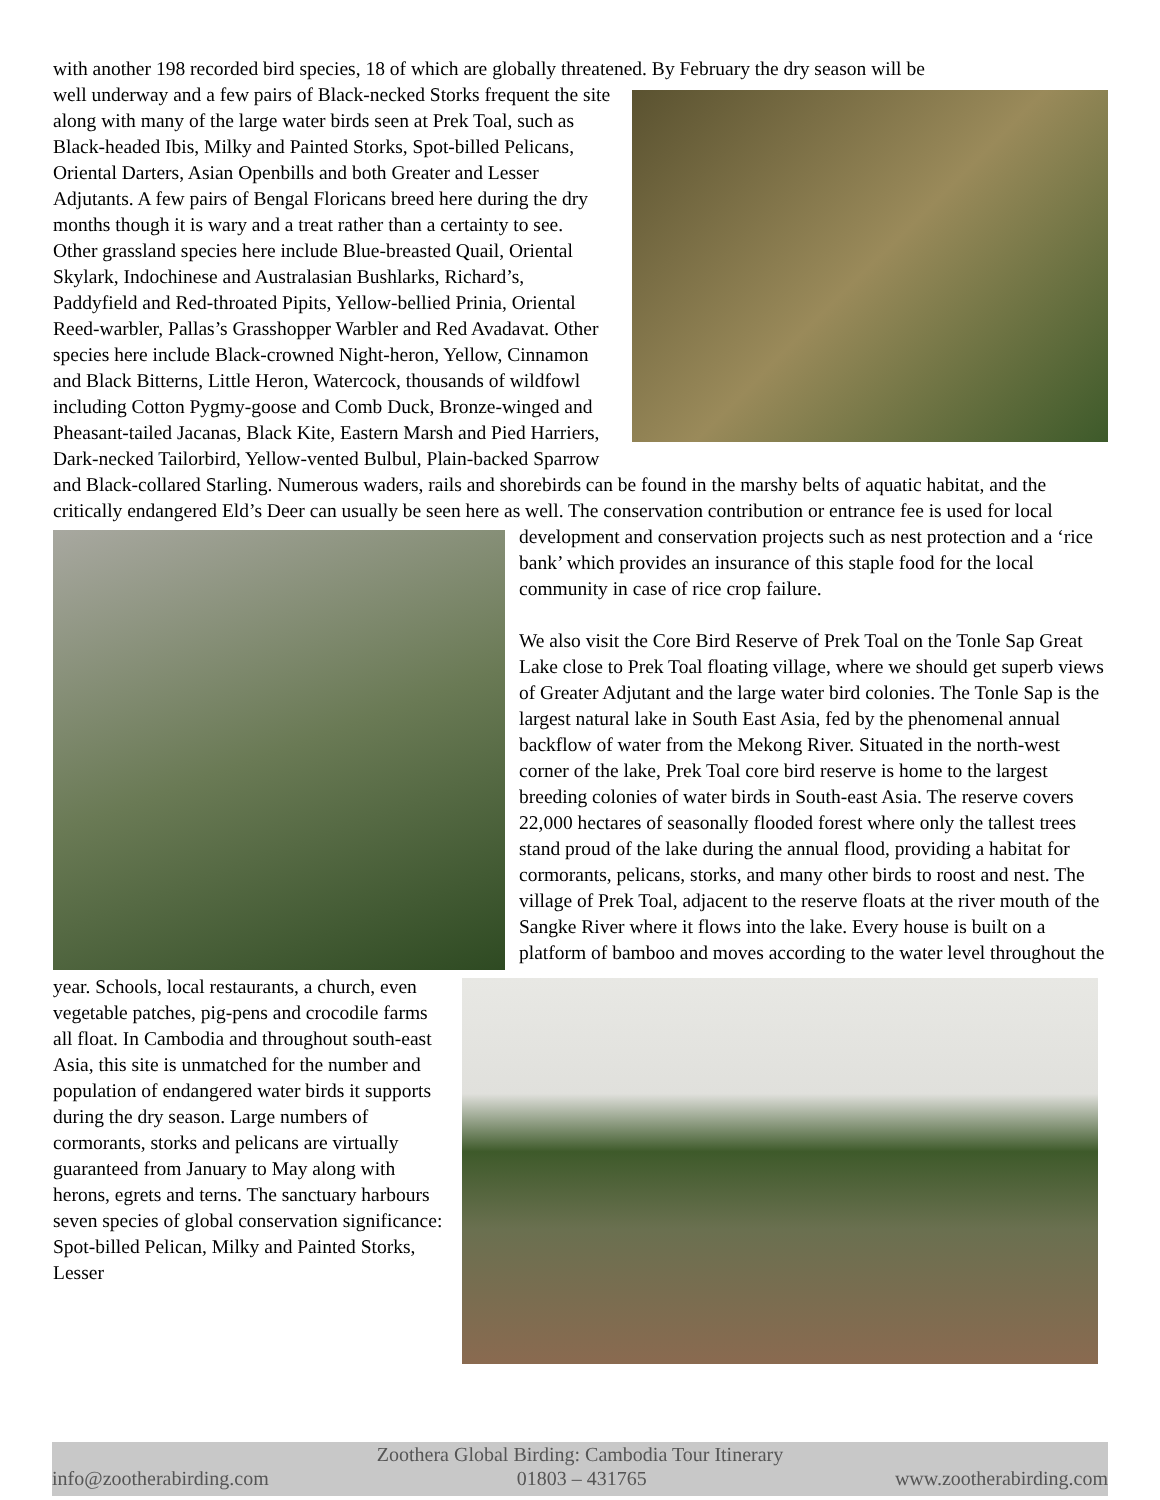with another 198 recorded bird species, 18 of which are globally threatened. By February the dry season will be
well underway and a few pairs of Black-necked Storks frequent the site along with many of the large water birds seen at Prek Toal, such as Black-headed Ibis, Milky and Painted Storks, Spot-billed Pelicans, Oriental Darters, Asian Openbills and both Greater and Lesser Adjutants. A few pairs of Bengal Floricans breed here during the dry months though it is wary and a treat rather than a certainty to see. Other grassland species here include Blue-breasted Quail, Oriental Skylark, Indochinese and Australasian Bushlarks, Richard’s, Paddyfield and Red-throated Pipits, Yellow-bellied Prinia, Oriental Reed-warbler, Pallas’s Grasshopper Warbler and Red Avadavat. Other species here include Black-crowned Night-heron, Yellow, Cinnamon and Black Bitterns, Little Heron, Watercock, thousands of wildfowl including Cotton Pygmy-goose and Comb Duck, Bronze-winged and Pheasant-tailed Jacanas, Black Kite, Eastern Marsh and Pied Harriers, Dark-necked Tailorbird, Yellow-vented Bulbul, Plain-backed Sparrow and Black-collared Starling. Numerous waders, rails and shorebirds can be found in the marshy belts of aquatic habitat, and the critically endangered Eld’s Deer can usually be seen here as well. The conservation contribution or entrance fee is used for local development and conservation projects such as nest protection and a ‘rice bank’ which provides an insurance of this staple food for the local community in case of rice crop failure.
We also visit the Core Bird Reserve of Prek Toal on the Tonle Sap Great Lake close to Prek Toal floating village, where we should get superb views of Greater Adjutant and the large water bird colonies. The Tonle Sap is the largest natural lake in South East Asia, fed by the phenomenal annual backflow of water from the Mekong River. Situated in the north-west corner of the lake, Prek Toal core bird reserve is home to the largest breeding colonies of water birds in South-east Asia. The reserve covers 22,000 hectares of seasonally flooded forest where only the tallest trees stand proud of the lake during the annual flood, providing a habitat for cormorants, pelicans, storks, and many other birds to roost and nest. The village of Prek Toal, adjacent to the reserve floats at the river mouth of the Sangke River where it flows into the lake. Every house is built on a platform of bamboo and moves according to the water level throughout the year. Schools, local restaurants, a church, even vegetable patches, pig-pens and crocodile farms all float. In Cambodia and throughout south-east Asia, this site is unmatched for the number and population of endangered water birds it supports during the dry season. Large numbers of cormorants, storks and pelicans are virtually guaranteed from January to May along with herons, egrets and terns. The sanctuary harbours seven species of global conservation significance: Spot-billed Pelican, Milky and Painted Storks, Lesser
Zoothera Global Birding: Cambodia Tour Itinerary
info@zootherabirding.com 01803 – 431765 www.zootherabirding.com